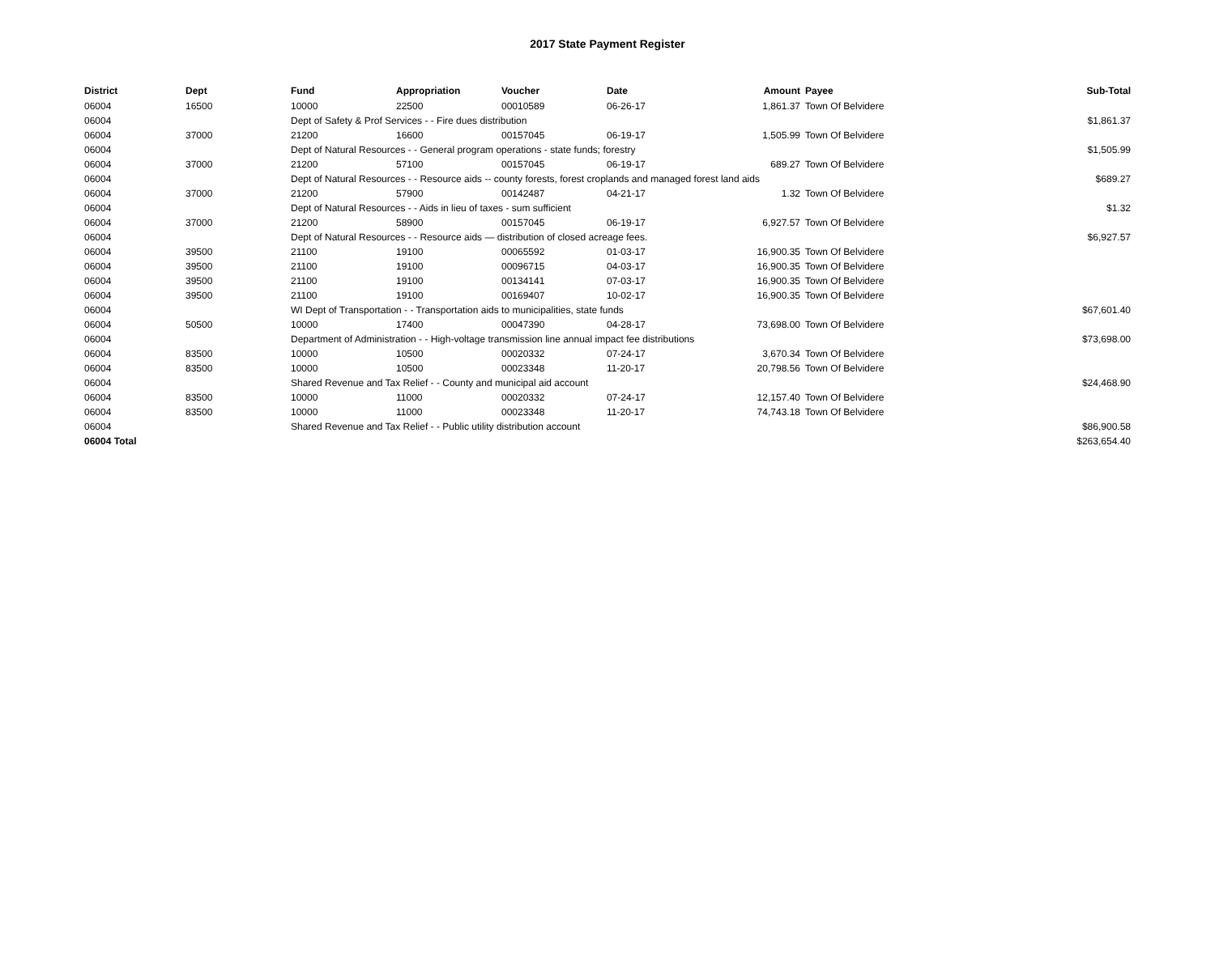2017 State Payment Register
| District | Dept | Fund | Appropriation | Voucher | Date | Amount | Payee | Sub-Total |
| --- | --- | --- | --- | --- | --- | --- | --- | --- |
| 06004 | 16500 | 10000 | 22500 | 00010589 | 06-26-17 | 1,861.37 | Town Of Belvidere | |
| 06004 | | Dept of Safety & Prof Services - - Fire dues distribution | | | | | | $1,861.37 |
| 06004 | 37000 | 21200 | 16600 | 00157045 | 06-19-17 | 1,505.99 | Town Of Belvidere | |
| 06004 | | Dept of Natural Resources - - General program operations - state funds; forestry | | | | | | $1,505.99 |
| 06004 | 37000 | 21200 | 57100 | 00157045 | 06-19-17 | 689.27 | Town Of Belvidere | |
| 06004 | | Dept of Natural Resources - - Resource aids -- county forests, forest croplands and managed forest land aids | | | | | | $689.27 |
| 06004 | 37000 | 21200 | 57900 | 00142487 | 04-21-17 | 1.32 | Town Of Belvidere | |
| 06004 | | Dept of Natural Resources - - Aids in lieu of taxes - sum sufficient | | | | | | $1.32 |
| 06004 | 37000 | 21200 | 58900 | 00157045 | 06-19-17 | 6,927.57 | Town Of Belvidere | |
| 06004 | | Dept of Natural Resources - - Resource aids — distribution of closed acreage fees. | | | | | | $6,927.57 |
| 06004 | 39500 | 21100 | 19100 | 00065592 | 01-03-17 | 16,900.35 | Town Of Belvidere | |
| 06004 | 39500 | 21100 | 19100 | 00096715 | 04-03-17 | 16,900.35 | Town Of Belvidere | |
| 06004 | 39500 | 21100 | 19100 | 00134141 | 07-03-17 | 16,900.35 | Town Of Belvidere | |
| 06004 | 39500 | 21100 | 19100 | 00169407 | 10-02-17 | 16,900.35 | Town Of Belvidere | |
| 06004 | | WI Dept of Transportation - - Transportation aids to municipalities, state funds | | | | | | $67,601.40 |
| 06004 | 50500 | 10000 | 17400 | 00047390 | 04-28-17 | 73,698.00 | Town Of Belvidere | |
| 06004 | | Department of Administration - - High-voltage transmission line annual impact fee distributions | | | | | | $73,698.00 |
| 06004 | 83500 | 10000 | 10500 | 00020332 | 07-24-17 | 3,670.34 | Town Of Belvidere | |
| 06004 | 83500 | 10000 | 10500 | 00023348 | 11-20-17 | 20,798.56 | Town Of Belvidere | |
| 06004 | | Shared Revenue and Tax Relief - - County and municipal aid account | | | | | | $24,468.90 |
| 06004 | 83500 | 10000 | 11000 | 00020332 | 07-24-17 | 12,157.40 | Town Of Belvidere | |
| 06004 | 83500 | 10000 | 11000 | 00023348 | 11-20-17 | 74,743.18 | Town Of Belvidere | |
| 06004 | | Shared Revenue and Tax Relief - - Public utility distribution account | | | | | | $86,900.58 |
| 06004 Total | | | | | | | | $263,654.40 |